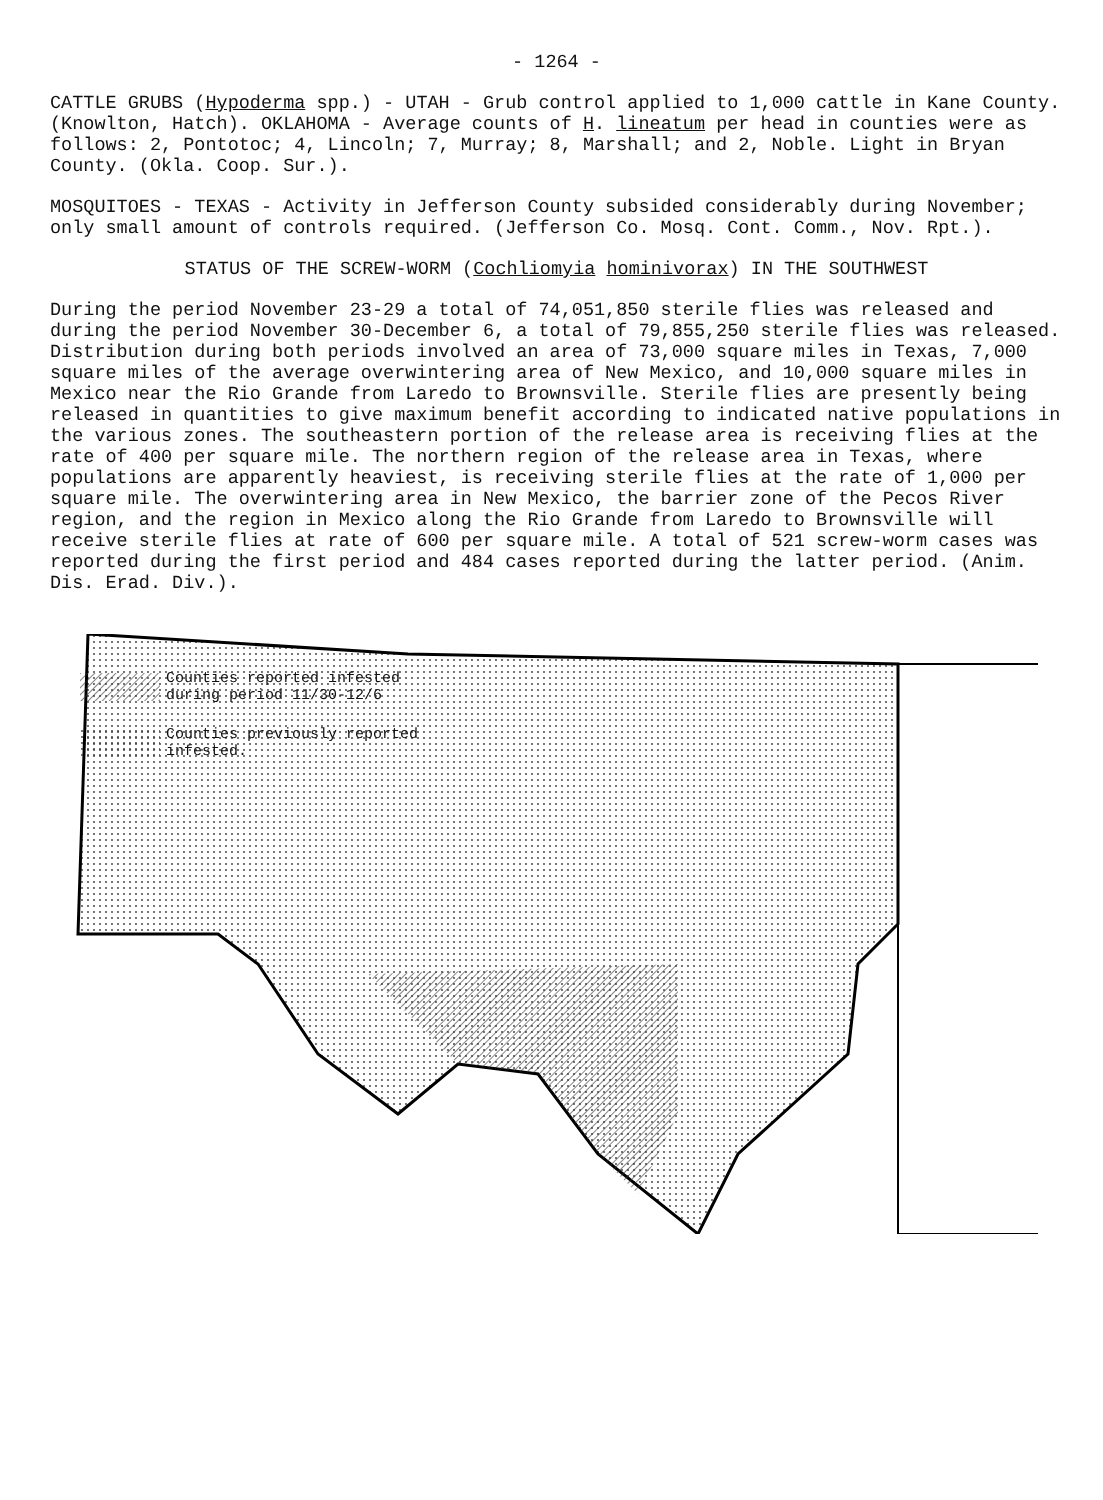- 1264 -
CATTLE GRUBS (Hypoderma spp.) - UTAH - Grub control applied to 1,000 cattle in Kane County. (Knowlton, Hatch). OKLAHOMA - Average counts of H. lineatum per head in counties were as follows: 2, Pontotoc; 4, Lincoln; 7, Murray; 8, Marshall; and 2, Noble. Light in Bryan County. (Okla. Coop. Sur.).
MOSQUITOES - TEXAS - Activity in Jefferson County subsided considerably during November; only small amount of controls required. (Jefferson Co. Mosq. Cont. Comm., Nov. Rpt.).
STATUS OF THE SCREW-WORM (Cochliomyia hominivorax) IN THE SOUTHWEST
During the period November 23-29 a total of 74,051,850 sterile flies was released and during the period November 30-December 6, a total of 79,855,250 sterile flies was released. Distribution during both periods involved an area of 73,000 square miles in Texas, 7,000 square miles of the average overwintering area of New Mexico, and 10,000 square miles in Mexico near the Rio Grande from Laredo to Brownsville. Sterile flies are presently being released in quantities to give maximum benefit according to indicated native populations in the various zones. The southeastern portion of the release area is receiving flies at the rate of 400 per square mile. The northern region of the release area in Texas, where populations are apparently heaviest, is receiving sterile flies at the rate of 1,000 per square mile. The overwintering area in New Mexico, the barrier zone of the Pecos River region, and the region in Mexico along the Rio Grande from Laredo to Brownsville will receive sterile flies at rate of 600 per square mile. A total of 521 screw-worm cases was reported during the first period and 484 cases reported during the latter period. (Anim. Dis. Erad. Div.).
Counties reported infested
during period 11/30-12/6
Counties previously reported
infested.